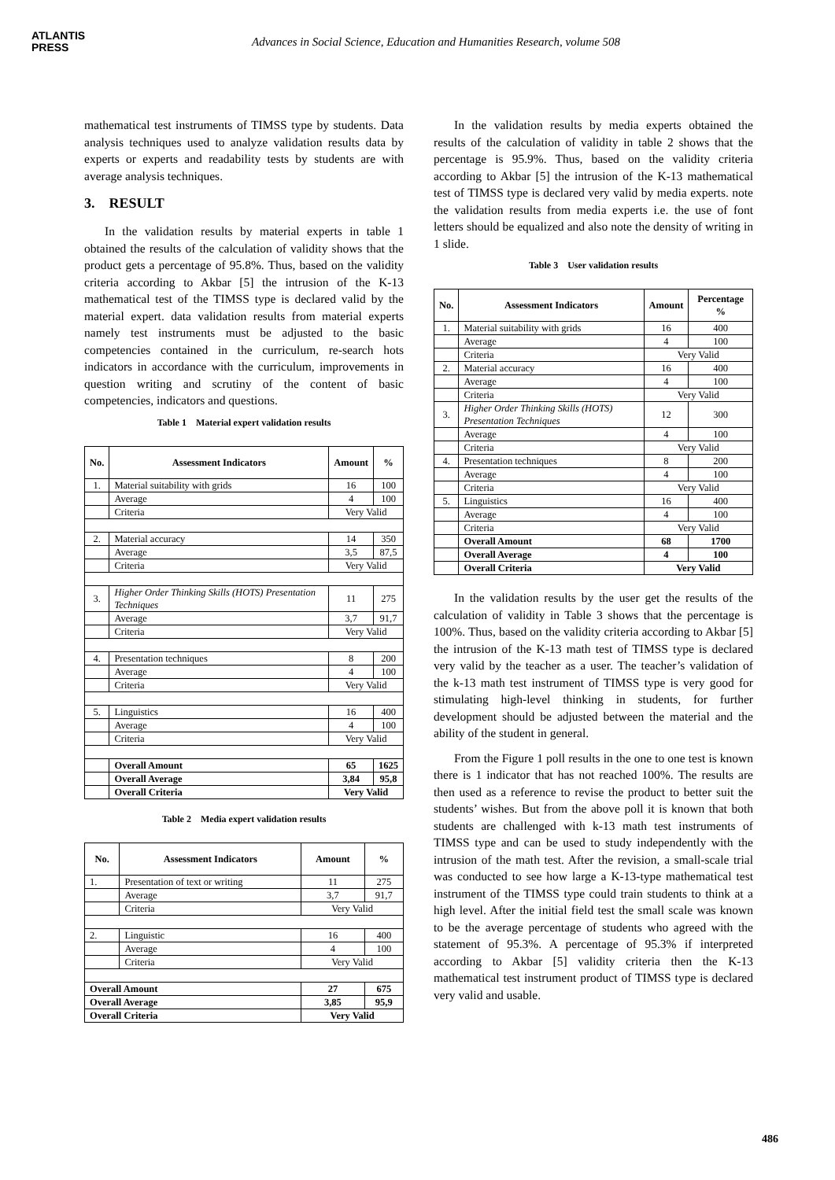ATLANTIS
PRESS
Advances in Social Science, Education and Humanities Research, volume 508
mathematical test instruments of TIMSS type by students. Data analysis techniques used to analyze validation results data by experts or experts and readability tests by students are with average analysis techniques.
3. RESULT
In the validation results by material experts in table 1 obtained the results of the calculation of validity shows that the product gets a percentage of 95.8%. Thus, based on the validity criteria according to Akbar [5] the intrusion of the K-13 mathematical test of the TIMSS type is declared valid by the material expert. data validation results from material experts namely test instruments must be adjusted to the basic competencies contained in the curriculum, re-search hots indicators in accordance with the curriculum, improvements in question writing and scrutiny of the content of basic competencies, indicators and questions.
Table 1 Material expert validation results
| No. | Assessment Indicators | Amount | % |
| --- | --- | --- | --- |
| 1. | Material suitability with grids | 16 | 100 |
| | Average | 4 | 100 |
| | Criteria | Very Valid | |
| 2. | Material accuracy | 14 | 350 |
| | Average | 3,5 | 87,5 |
| | Criteria | Very Valid | |
| 3. | Higher Order Thinking Skills (HOTS) Presentation Techniques | 11 | 275 |
| | Average | 3,7 | 91,7 |
| | Criteria | Very Valid | |
| 4. | Presentation techniques | 8 | 200 |
| | Average | 4 | 100 |
| | Criteria | Very Valid | |
| 5. | Linguistics | 16 | 400 |
| | Average | 4 | 100 |
| | Criteria | Very Valid | |
| | Overall Amount | 65 | 1625 |
| | Overall Average | 3,84 | 95,8 |
| | Overall Criteria | Very Valid | |
Table 2 Media expert validation results
| No. | Assessment Indicators | Amount | % |
| --- | --- | --- | --- |
| 1. | Presentation of text or writing | 11 | 275 |
| | Average | 3,7 | 91,7 |
| | Criteria | Very Valid | |
| 2. | Linguistic | 16 | 400 |
| | Average | 4 | 100 |
| | Criteria | Very Valid | |
| Overall Amount | | 27 | 675 |
| Overall Average | | 3,85 | 95,9 |
| Overall Criteria | | Very Valid | |
In the validation results by media experts obtained the results of the calculation of validity in table 2 shows that the percentage is 95.9%. Thus, based on the validity criteria according to Akbar [5] the intrusion of the K-13 mathematical test of TIMSS type is declared very valid by media experts. note the validation results from media experts i.e. the use of font letters should be equalized and also note the density of writing in 1 slide.
Table 3 User validation results
| No. | Assessment Indicators | Amount | Percentage % |
| --- | --- | --- | --- |
| 1. | Material suitability with grids | 16 | 400 |
| | Average | 4 | 100 |
| | Criteria | Very Valid | |
| 2. | Material accuracy | 16 | 400 |
| | Average | 4 | 100 |
| | Criteria | Very Valid | |
| 3. | Higher Order Thinking Skills (HOTS) Presentation Techniques | 12 | 300 |
| | Average | 4 | 100 |
| | Criteria | Very Valid | |
| 4. | Presentation techniques | 8 | 200 |
| | Average | 4 | 100 |
| | Criteria | Very Valid | |
| 5. | Linguistics | 16 | 400 |
| | Average | 4 | 100 |
| | Criteria | Very Valid | |
| | Overall Amount | 68 | 1700 |
| | Overall Average | 4 | 100 |
| | Overall Criteria | Very Valid | |
In the validation results by the user get the results of the calculation of validity in Table 3 shows that the percentage is 100%. Thus, based on the validity criteria according to Akbar [5] the intrusion of the K-13 math test of TIMSS type is declared very valid by the teacher as a user. The teacher’s validation of the k-13 math test instrument of TIMSS type is very good for stimulating high-level thinking in students, for further development should be adjusted between the material and the ability of the student in general.
From the Figure 1 poll results in the one to one test is known there is 1 indicator that has not reached 100%. The results are then used as a reference to revise the product to better suit the students’ wishes. But from the above poll it is known that both students are challenged with k-13 math test instruments of TIMSS type and can be used to study independently with the intrusion of the math test. After the revision, a small-scale trial was conducted to see how large a K-13-type mathematical test instrument of the TIMSS type could train students to think at a high level. After the initial field test the small scale was known to be the average percentage of students who agreed with the statement of 95.3%. A percentage of 95.3% if interpreted according to Akbar [5] validity criteria then the K-13 mathematical test instrument product of TIMSS type is declared very valid and usable.
486